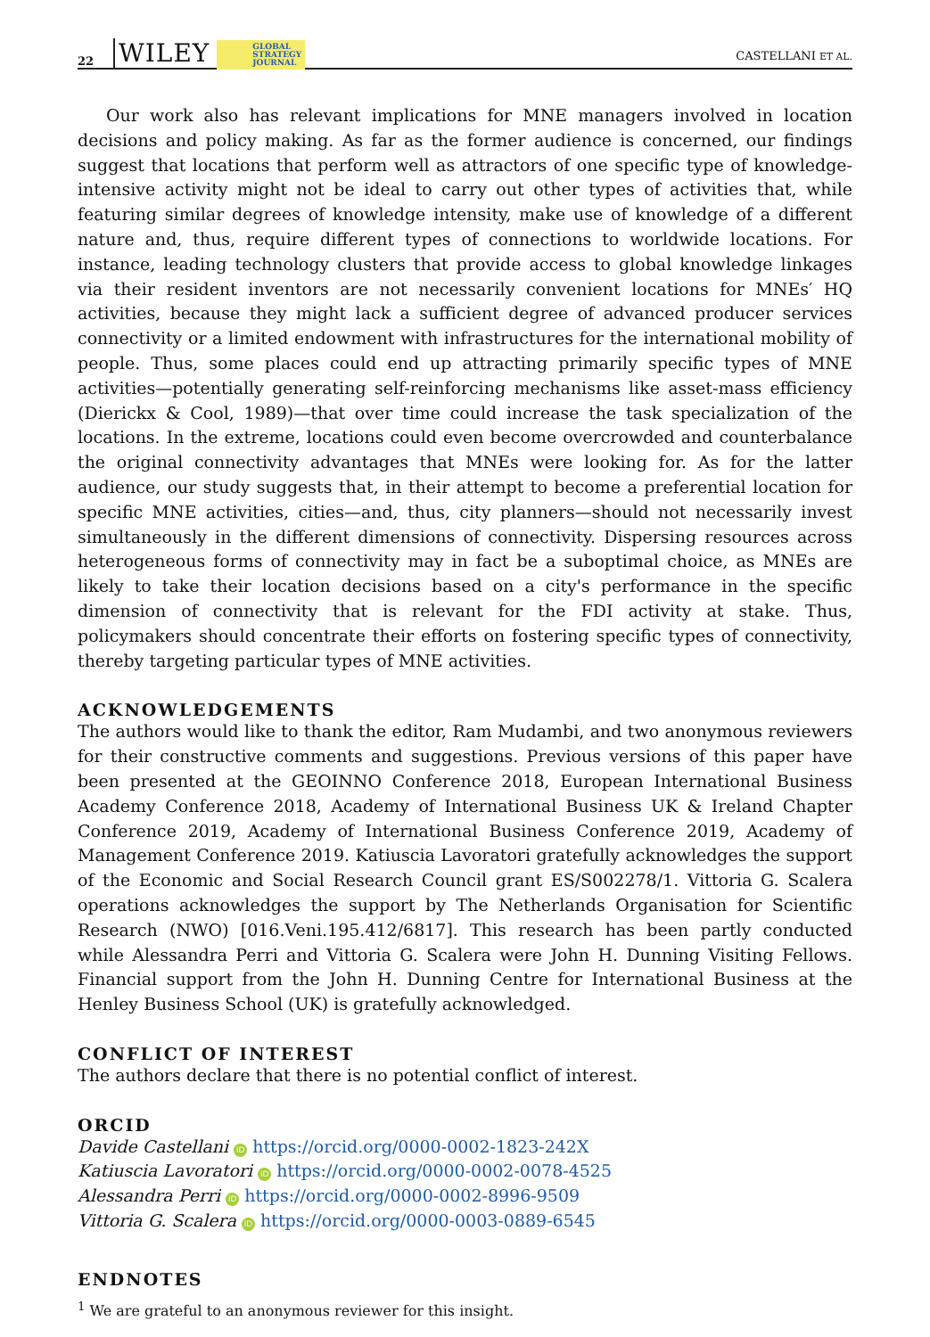22 WILEY GLOBAL
STRATEGY
JOURNAL CASTELLANI ET AL.
Our work also has relevant implications for MNE managers involved in location decisions and policy making. As far as the former audience is concerned, our findings suggest that locations that perform well as attractors of one specific type of knowledge-intensive activity might not be ideal to carry out other types of activities that, while featuring similar degrees of knowledge intensity, make use of knowledge of a different nature and, thus, require different types of connections to worldwide locations. For instance, leading technology clusters that provide access to global knowledge linkages via their resident inventors are not necessarily convenient locations for MNEs′ HQ activities, because they might lack a sufficient degree of advanced producer services connectivity or a limited endowment with infrastructures for the international mobility of people. Thus, some places could end up attracting primarily specific types of MNE activities—potentially generating self-reinforcing mechanisms like asset-mass efficiency (Dierickx & Cool, 1989)—that over time could increase the task specialization of the locations. In the extreme, locations could even become overcrowded and counterbalance the original connectivity advantages that MNEs were looking for. As for the latter audience, our study suggests that, in their attempt to become a preferential location for specific MNE activities, cities—and, thus, city planners—should not necessarily invest simultaneously in the different dimensions of connectivity. Dispersing resources across heterogeneous forms of connectivity may in fact be a suboptimal choice, as MNEs are likely to take their location decisions based on a city's performance in the specific dimension of connectivity that is relevant for the FDI activity at stake. Thus, policymakers should concentrate their efforts on fostering specific types of connectivity, thereby targeting particular types of MNE activities.
ACKNOWLEDGEMENTS
The authors would like to thank the editor, Ram Mudambi, and two anonymous reviewers for their constructive comments and suggestions. Previous versions of this paper have been presented at the GEOINNO Conference 2018, European International Business Academy Conference 2018, Academy of International Business UK & Ireland Chapter Conference 2019, Academy of International Business Conference 2019, Academy of Management Conference 2019. Katiuscia Lavoratori gratefully acknowledges the support of the Economic and Social Research Council grant ES/S002278/1. Vittoria G. Scalera operations acknowledges the support by The Netherlands Organisation for Scientific Research (NWO) [016.Veni.195.412/6817]. This research has been partly conducted while Alessandra Perri and Vittoria G. Scalera were John H. Dunning Visiting Fellows. Financial support from the John H. Dunning Centre for International Business at the Henley Business School (UK) is gratefully acknowledged.
CONFLICT OF INTEREST
The authors declare that there is no potential conflict of interest.
ORCID
Davide Castellani iD https://orcid.org/0000-0002-1823-242X
Katiuscia Lavoratori iD https://orcid.org/0000-0002-0078-4525
Alessandra Perri iD https://orcid.org/0000-0002-8996-9509
Vittoria G. Scalera iD https://orcid.org/0000-0003-0889-6545
ENDNOTES
<sup>1</sup> We are grateful to an anonymous reviewer for this insight.